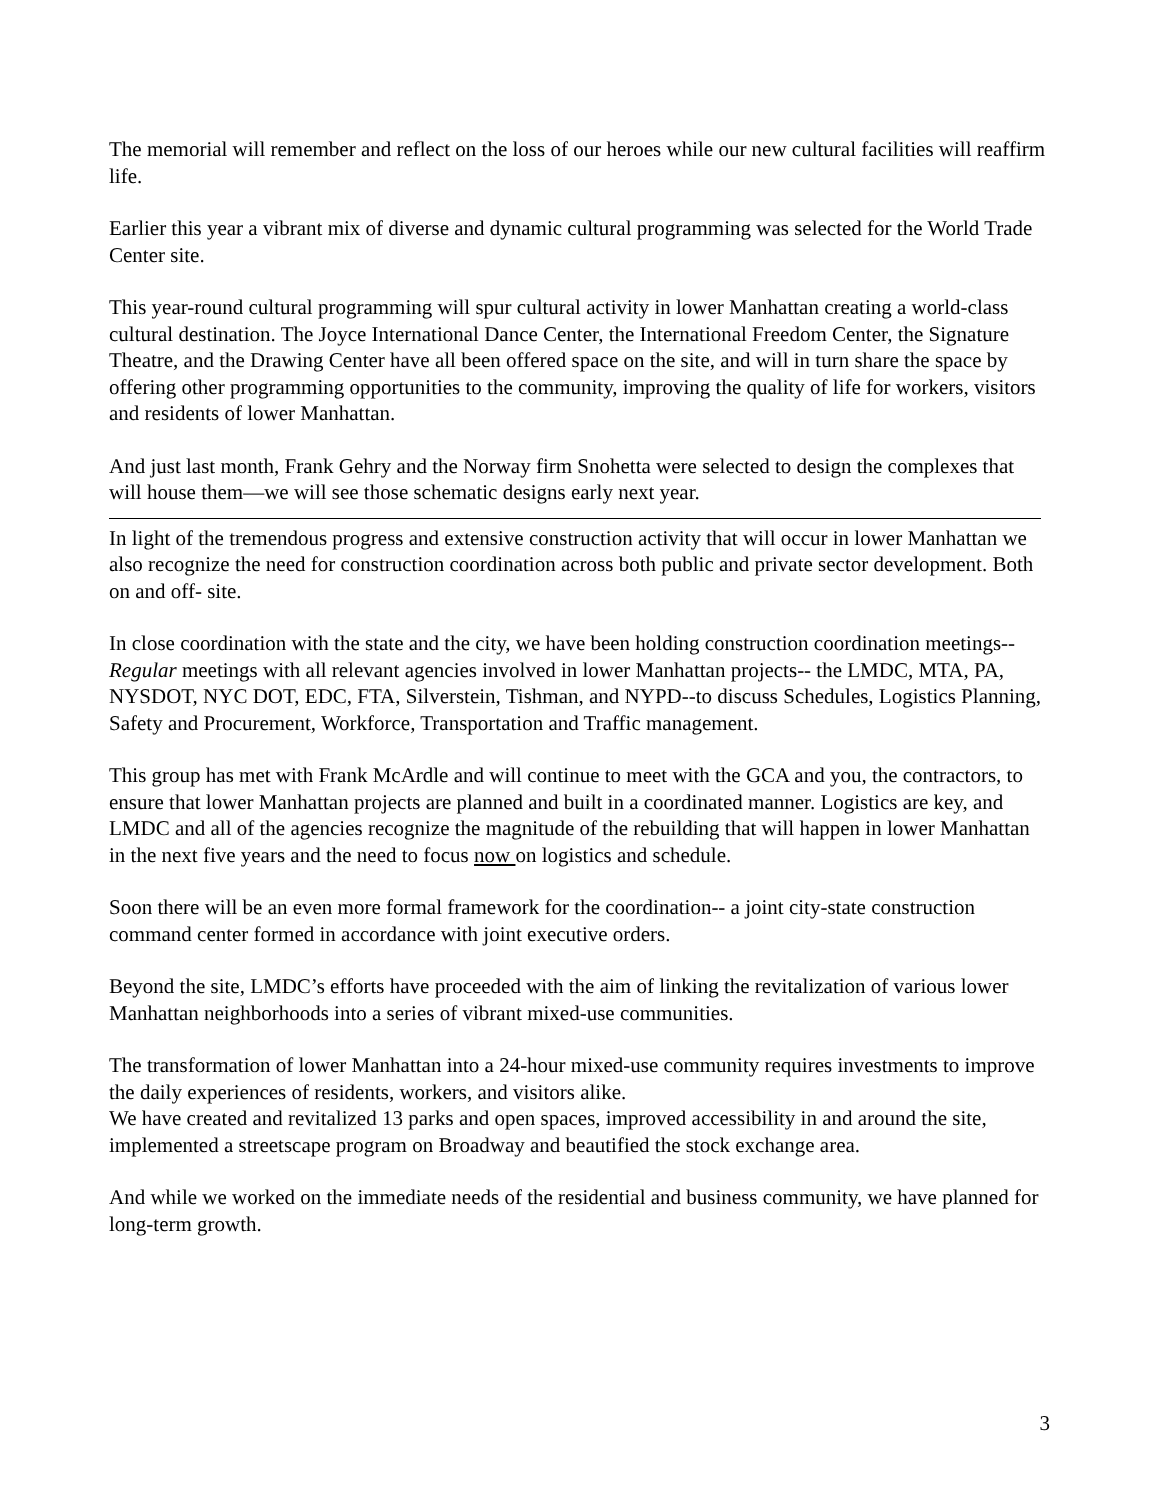The memorial will remember and reflect on the loss of our heroes while our new cultural facilities will reaffirm life.
Earlier this year a vibrant mix of diverse and dynamic cultural programming was selected for the World Trade Center site.
This year-round cultural programming will spur cultural activity in lower Manhattan creating a world-class cultural destination. The Joyce International Dance Center, the International Freedom Center, the Signature Theatre, and the Drawing Center have all been offered space on the site, and will in turn share the space by offering other programming opportunities to the community, improving the quality of life for workers, visitors and residents of lower Manhattan.
And just last month, Frank Gehry and the Norway firm Snohetta were selected to design the complexes that will house them—we will see those schematic designs early next year.
In light of the tremendous progress and extensive construction activity that will occur in lower Manhattan we also recognize the need for construction coordination across both public and private sector development. Both on and off- site.
In close coordination with the state and the city, we have been holding construction coordination meetings--Regular meetings with all relevant agencies involved in lower Manhattan projects-- the LMDC, MTA, PA, NYSDOT, NYC DOT, EDC, FTA, Silverstein, Tishman, and NYPD--to discuss Schedules, Logistics Planning, Safety and Procurement, Workforce, Transportation and Traffic management.
This group has met with Frank McArdle and will continue to meet with the GCA and you, the contractors, to ensure that lower Manhattan projects are planned and built in a coordinated manner. Logistics are key, and LMDC and all of the agencies recognize the magnitude of the rebuilding that will happen in lower Manhattan in the next five years and the need to focus now on logistics and schedule.
Soon there will be an even more formal framework for the coordination-- a joint city-state construction command center formed in accordance with joint executive orders.
Beyond the site, LMDC’s efforts have proceeded with the aim of linking the revitalization of various lower Manhattan neighborhoods into a series of vibrant mixed-use communities.
The transformation of lower Manhattan into a 24-hour mixed-use community requires investments to improve the daily experiences of residents, workers, and visitors alike.
We have created and revitalized 13 parks and open spaces, improved accessibility in and around the site, implemented a streetscape program on Broadway and beautified the stock exchange area.
And while we worked on the immediate needs of the residential and business community, we have planned for long-term growth.
3